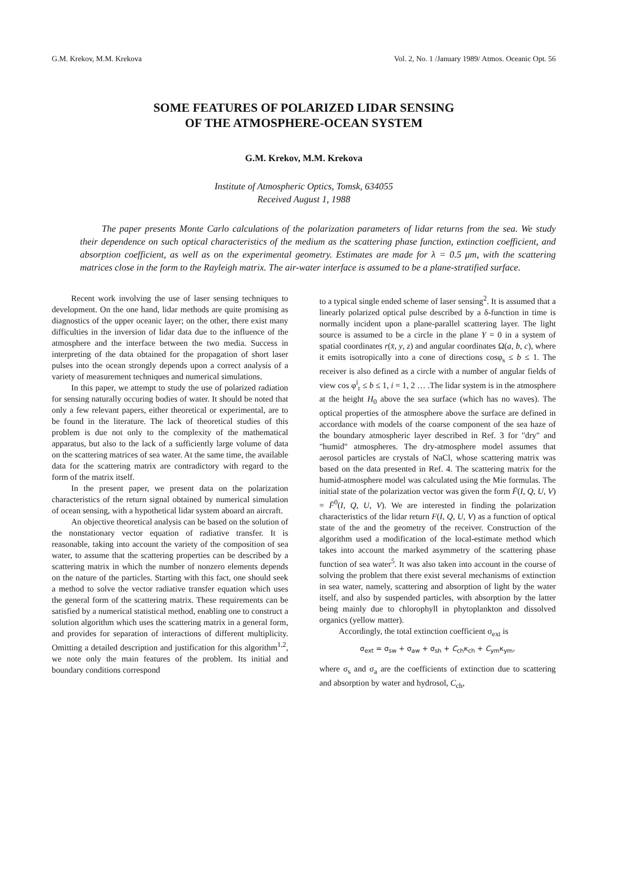G.M. Krekov, M.M. Krekova Vol. 2, No. 1 /January 1989/ Atmos. Oceanic Opt. 56
SOME FEATURES OF POLARIZED LIDAR SENSING
OF THE ATMOSPHERE-OCEAN SYSTEM
G.M. Krekov, M.M. Krekova
Institute of Atmospheric Optics, Tomsk, 634055
Received August 1, 1988
The paper presents Monte Carlo calculations of the polarization parameters of lidar returns from the sea. We study their dependence on such optical characteristics of the medium as the scattering phase function, extinction coefficient, and absorption coefficient, as well as on the experimental geometry. Estimates are made for λ = 0.5 μm, with the scattering matrices close in the form to the Rayleigh matrix. The air-water interface is assumed to be a plane-stratified surface.
Recent work involving the use of laser sensing techniques to development. On the one hand, lidar methods are quite promising as diagnostics of the upper oceanic layer; on the other, there exist many difficulties in the inversion of lidar data due to the influence of the atmosphere and the interface between the two media. Success in interpreting of the data obtained for the propagation of short laser pulses into the ocean strongly depends upon a correct analysis of a variety of measurement techniques and numerical simulations.
In this paper, we attempt to study the use of polarized radiation for sensing naturally occuring bodies of water. It should be noted that only a few relevant papers, either theoretical or experimental, are to be found in the literature. The lack of theoretical studies of this problem is due not only to the complexity of the mathematical apparatus, but also to the lack of a sufficiently large volume of data on the scattering matrices of sea water. At the same time, the available data for the scattering matrix are contradictory with regard to the form of the matrix itself.
In the present paper, we present data on the polarization characteristics of the return signal obtained by numerical simulation of ocean sensing, with a hypothetical lidar system aboard an aircraft.
An objective theoretical analysis can be based on the solution of the nonstationary vector equation of radiative transfer. It is reasonable, taking into account the variety of the composition of sea water, to assume that the scattering properties can be described by a scattering matrix in which the number of nonzero elements depends on the nature of the particles. Starting with this fact, one should seek a method to solve the vector radiative transfer equation which uses the general form of the scattering matrix. These requirements can be satisfied by a numerical statistical method, enabling one to construct a solution algorithm which uses the scattering matrix in a general form, and provides for separation of interactions of different multiplicity. Omitting a detailed description and justification for this algorithm<sup>1,2</sup>, we note only the main features of the problem. Its initial and boundary conditions correspond
to a typical single ended scheme of laser sensing<sup>2</sup>. It is assumed that a linearly polarized optical pulse described by a δ-function in time is normally incident upon a plane-parallel scattering layer. The light source is assumed to be a circle in the plane Y = 0 in a system of spatial coordinates r(x̄, y, z) and angular coordinates Ω(a, b, c), where it emits isotropically into a cone of directions cosφ<sub>s</sub> ≤ b ≤ 1. The receiver is also defined as a circle with a number of angular fields of view cos φ<sup>i</sup><sub>r</sub> ≤ b ≤ 1, i = 1, 2 … .The lidar system is in the atmosphere at the height H<sub>0</sub> above the sea surface (which has no waves). The optical properties of the atmosphere above the surface are defined in accordance with models of the coarse component of the sea haze of the boundary atmospheric layer described in Ref. 3 for "dry" and "humid" atmospheres. The dry-atmosphere model assumes that aerosol particles are crystals of NaCl, whose scattering matrix was based on the data presented in Ref. 4. The scattering matrix for the humid-atmosphere model was calculated using the Mie formulas. The initial state of the polarization vector was given the form F̄(I, Q, U, V) = F̄<sup>0</sup>(I, Q, U, V). We are interested in finding the polarization characteristics of the lidar return F(I, Q, U, V) as a function of optical state of the and the geometry of the receiver. Construction of the algorithm used a modification of the local-estimate method which takes into account the marked asymmetry of the scattering phase function of sea water<sup>5</sup>. It was also taken into account in the course of solving the problem that there exist several mechanisms of extinction in sea water, namely, scattering and absorption of light by the water itself, and also by suspended particles, with absorption by the latter being mainly due to chlorophyll in phytoplankton and dissolved organics (yellow matter).
Accordingly, the total extinction coefficient σ<sub>ext</sub> is
σ<sub>ext</sub> = σ<sub>sw</sub> + σ<sub>aw</sub> + σ<sub>sh</sub> + C<sub>ch</sub>κ<sub>ch</sub> + C<sub>ym</sub>κ<sub>ym</sub>,
where σ<sub>s</sub> and σ<sub>a</sub> are the coefficients of extinction due to scattering and absorption by water and hydrosol, C<sub>ch</sub>,